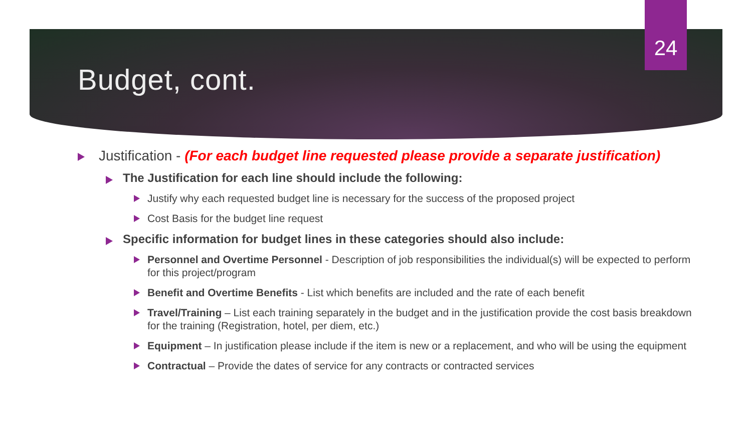24
Budget, cont.
Justification - (For each budget line requested please provide a separate justification)
The Justification for each line should include the following:
Justify why each requested budget line is necessary for the success of the proposed project
Cost Basis for the budget line request
Specific information for budget lines in these categories should also include:
Personnel and Overtime Personnel - Description of job responsibilities the individual(s) will be expected to perform for this project/program
Benefit and Overtime Benefits - List which benefits are included and the rate of each benefit
Travel/Training – List each training separately in the budget and in the justification provide the cost basis breakdown for the training (Registration, hotel, per diem, etc.)
Equipment – In justification please include if the item is new or a replacement, and who will be using the equipment
Contractual – Provide the dates of service for any contracts or contracted services